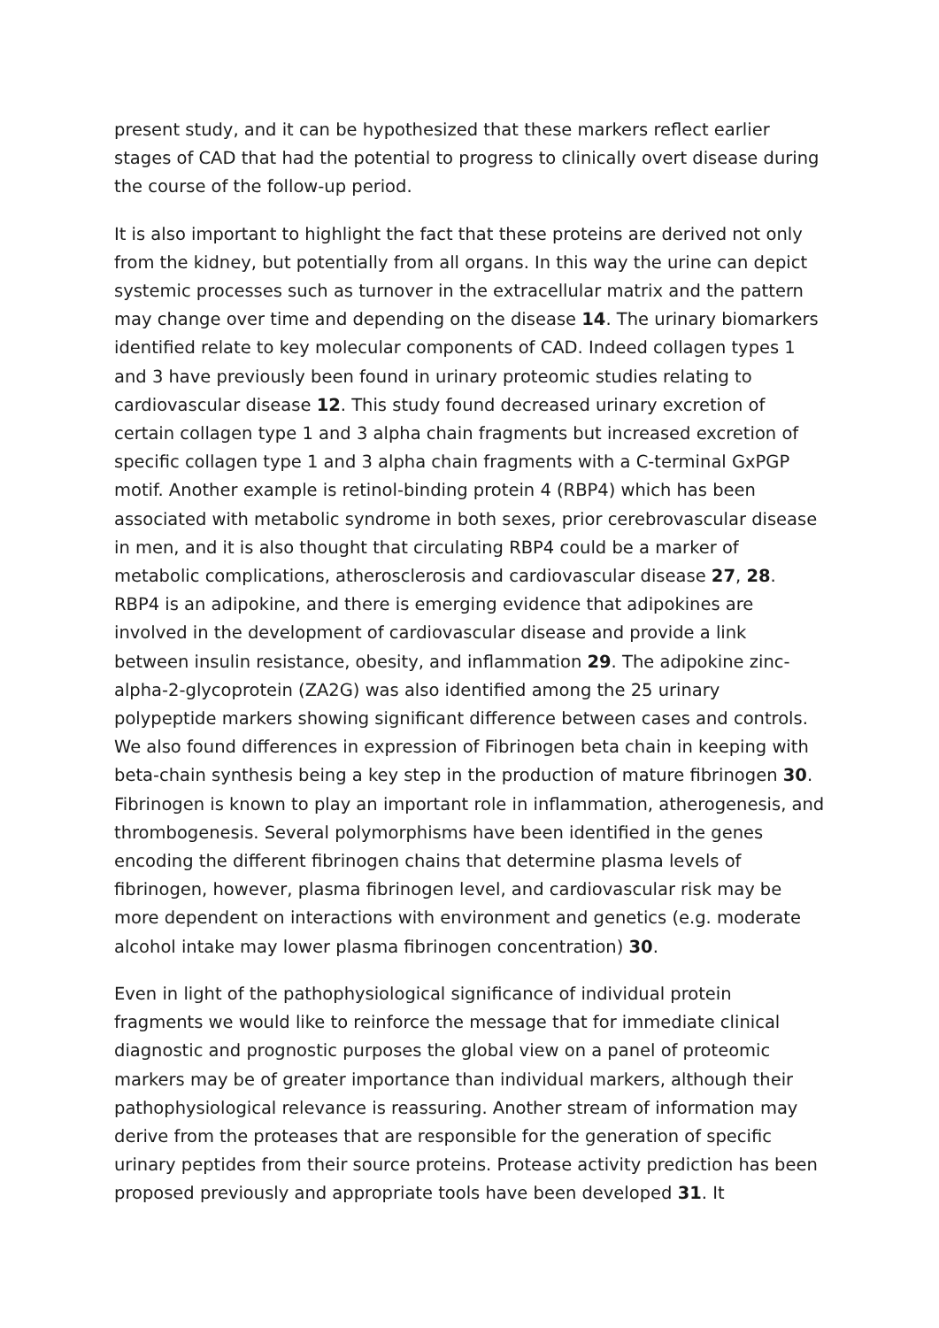present study, and it can be hypothesized that these markers reflect earlier stages of CAD that had the potential to progress to clinically overt disease during the course of the follow-up period.
It is also important to highlight the fact that these proteins are derived not only from the kidney, but potentially from all organs. In this way the urine can depict systemic processes such as turnover in the extracellular matrix and the pattern may change over time and depending on the disease 14. The urinary biomarkers identified relate to key molecular components of CAD. Indeed collagen types 1 and 3 have previously been found in urinary proteomic studies relating to cardiovascular disease 12. This study found decreased urinary excretion of certain collagen type 1 and 3 alpha chain fragments but increased excretion of specific collagen type 1 and 3 alpha chain fragments with a C-terminal GxPGP motif. Another example is retinol-binding protein 4 (RBP4) which has been associated with metabolic syndrome in both sexes, prior cerebrovascular disease in men, and it is also thought that circulating RBP4 could be a marker of metabolic complications, atherosclerosis and cardiovascular disease 27, 28. RBP4 is an adipokine, and there is emerging evidence that adipokines are involved in the development of cardiovascular disease and provide a link between insulin resistance, obesity, and inflammation 29. The adipokine zinc-alpha-2-glycoprotein (ZA2G) was also identified among the 25 urinary polypeptide markers showing significant difference between cases and controls. We also found differences in expression of Fibrinogen beta chain in keeping with beta-chain synthesis being a key step in the production of mature fibrinogen 30. Fibrinogen is known to play an important role in inflammation, atherogenesis, and thrombogenesis. Several polymorphisms have been identified in the genes encoding the different fibrinogen chains that determine plasma levels of fibrinogen, however, plasma fibrinogen level, and cardiovascular risk may be more dependent on interactions with environment and genetics (e.g. moderate alcohol intake may lower plasma fibrinogen concentration) 30.
Even in light of the pathophysiological significance of individual protein fragments we would like to reinforce the message that for immediate clinical diagnostic and prognostic purposes the global view on a panel of proteomic markers may be of greater importance than individual markers, although their pathophysiological relevance is reassuring. Another stream of information may derive from the proteases that are responsible for the generation of specific urinary peptides from their source proteins. Protease activity prediction has been proposed previously and appropriate tools have been developed 31. It